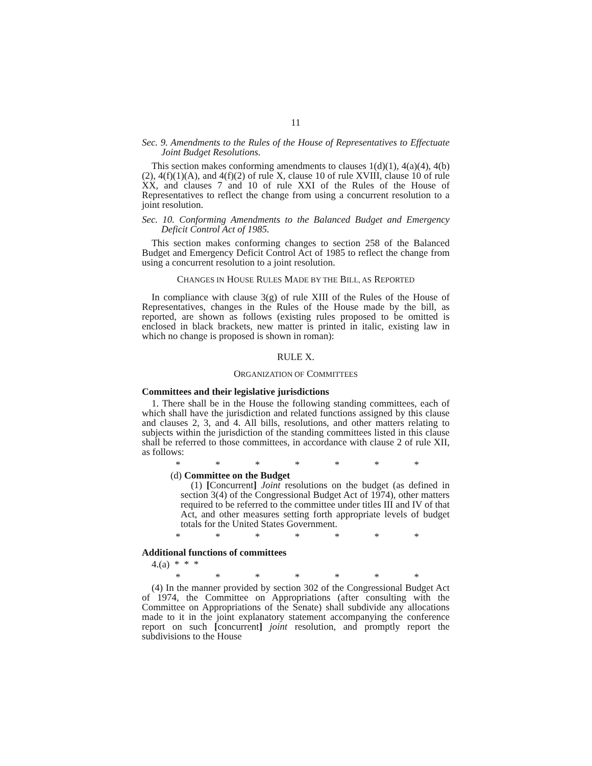11
Sec. 9. Amendments to the Rules of the House of Representatives to Effectuate Joint Budget Resolutions.
This section makes conforming amendments to clauses 1(d)(1), 4(a)(4), 4(b)(2), 4(f)(1)(A), and 4(f)(2) of rule X, clause 10 of rule XVIII, clause 10 of rule XX, and clauses 7 and 10 of rule XXI of the Rules of the House of Representatives to reflect the change from using a concurrent resolution to a joint resolution.
Sec. 10. Conforming Amendments to the Balanced Budget and Emergency Deficit Control Act of 1985.
This section makes conforming changes to section 258 of the Balanced Budget and Emergency Deficit Control Act of 1985 to reflect the change from using a concurrent resolution to a joint resolution.
CHANGES IN HOUSE RULES MADE BY THE BILL, AS REPORTED
In compliance with clause 3(g) of rule XIII of the Rules of the House of Representatives, changes in the Rules of the House made by the bill, as reported, are shown as follows (existing rules proposed to be omitted is enclosed in black brackets, new matter is printed in italic, existing law in which no change is proposed is shown in roman):
RULE X.
ORGANIZATION OF COMMITTEES
Committees and their legislative jurisdictions
1. There shall be in the House the following standing committees, each of which shall have the jurisdiction and related functions assigned by this clause and clauses 2, 3, and 4. All bills, resolutions, and other matters relating to subjects within the jurisdiction of the standing committees listed in this clause shall be referred to those committees, in accordance with clause 2 of rule XII, as follows:
* * * * * * *
(d) Committee on the Budget
(1) [Concurrent] Joint resolutions on the budget (as defined in section 3(4) of the Congressional Budget Act of 1974), other matters required to be referred to the committee under titles III and IV of that Act, and other measures setting forth appropriate levels of budget totals for the United States Government.
* * * * * * *
Additional functions of committees
4.(a) * * *
* * * * * * *
(4) In the manner provided by section 302 of the Congressional Budget Act of 1974, the Committee on Appropriations (after consulting with the Committee on Appropriations of the Senate) shall subdivide any allocations made to it in the joint explanatory statement accompanying the conference report on such [concurrent] joint resolution, and promptly report the subdivisions to the House